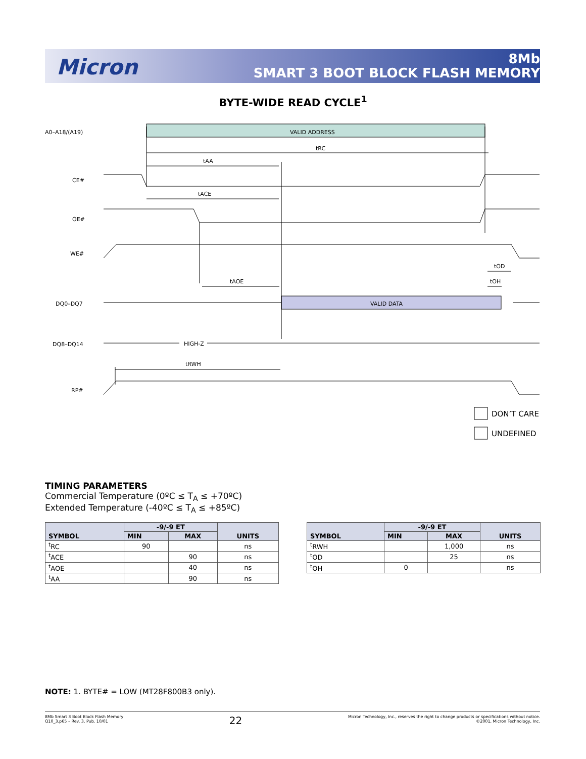Micron
8Mb
SMART 3 BOOT BLOCK FLASH MEMORY
BYTE-WIDE READ CYCLE<sup>1</sup>
A0–A18/(A19)
VALID ADDRESS
tRC
tAA
CE#
tACE
OE#
WE#
tOD
tAOE
tOH
DQ0–DQ7
VALID DATA
DQ8–DQ14
HIGH-Z
tRWH
RP#
DON’T CARE
UNDEFINED
TIMING PARAMETERS
Commercial Temperature (0ºC ≤ T<sub>A</sub> ≤ +70ºC)
Extended Temperature (-40ºC ≤ T<sub>A</sub> ≤ +85ºC)
| SYMBOL | -9/-9 ET | | UNITS |
| --- | --- | --- | --- |
| | MIN | MAX | |
| <sup>t</sup> RC | 90 | | ns |
| <sup>t</sup> ACE | | 90 | ns |
| <sup>t</sup> AOE | | 40 | ns |
| <sup>t</sup> AA | | 90 | ns |
| SYMBOL | -9/-9 ET | | UNITS |
| --- | --- | --- | --- |
| | MIN | MAX | |
| <sup>t</sup> RWH | | 1,000 | ns |
| <sup>t</sup> OD | | 25 | ns |
| <sup>t</sup> OH | 0 | | ns |
NOTE: 1. BYTE# = LOW (MT28F800B3 only).
8Mb Smart 3 Boot Block Flash Memory
Q10_3.p65 – Rev. 3, Pub. 10/01
22
Micron Technology, Inc., reserves the right to change products or specifications without notice.
©2001, Micron Technology, Inc.